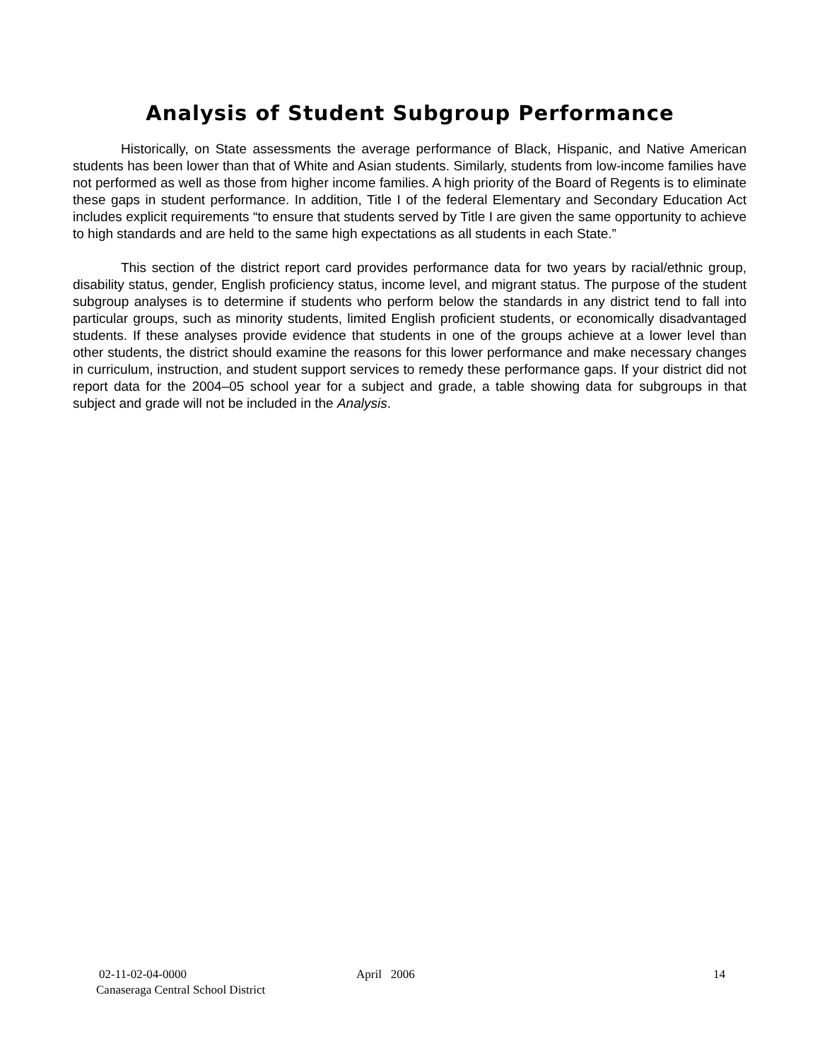Analysis of Student Subgroup Performance
Historically, on State assessments the average performance of Black, Hispanic, and Native American students has been lower than that of White and Asian students. Similarly, students from low-income families have not performed as well as those from higher income families. A high priority of the Board of Regents is to eliminate these gaps in student performance. In addition, Title I of the federal Elementary and Secondary Education Act includes explicit requirements “to ensure that students served by Title I are given the same opportunity to achieve to high standards and are held to the same high expectations as all students in each State.”
This section of the district report card provides performance data for two years by racial/ethnic group, disability status, gender, English proficiency status, income level, and migrant status. The purpose of the student subgroup analyses is to determine if students who perform below the standards in any district tend to fall into particular groups, such as minority students, limited English proficient students, or economically disadvantaged students. If these analyses provide evidence that students in one of the groups achieve at a lower level than other students, the district should examine the reasons for this lower performance and make necessary changes in curriculum, instruction, and student support services to remedy these performance gaps. If your district did not report data for the 2004–05 school year for a subject and grade, a table showing data for subgroups in that subject and grade will not be included in the Analysis.
02-11-02-04-0000 April 2006 14
Canaseraga Central School District